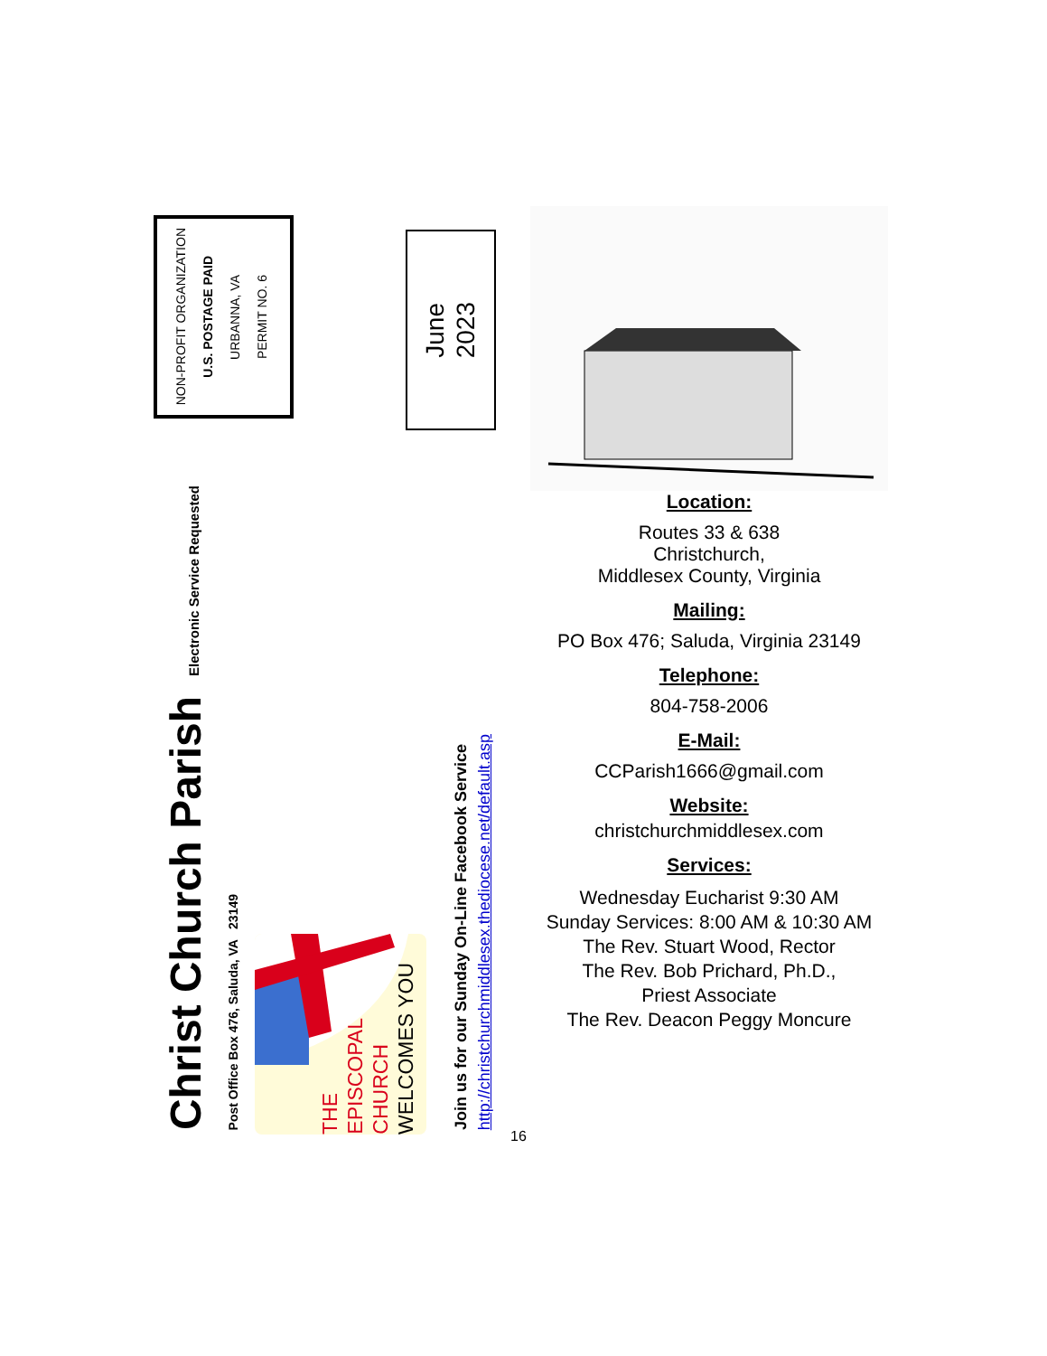NON-PROFIT ORGANIZATION
U.S. POSTAGE PAID
URBANNA, VA
PERMIT NO. 6
June
2023
Christ Church Parish
Electronic Service Requested
Post Office Box 476, Saluda, VA 23149
THE EPISCOPAL CHURCH WELCOMES YOU
Join us for our Sunday On-Line Facebook Service
http://christchurchmiddlesex.thediocese.net/default.asp
Location:
Routes 33 & 638
Christchurch,
Middlesex County, Virginia
Mailing:
PO Box 476; Saluda, Virginia 23149
Telephone:
804-758-2006
E-Mail:
CCParish1666@gmail.com
Website:
christchurchmiddlesex.com
Services:
Wednesday Eucharist 9:30 AM
Sunday Services: 8:00 AM & 10:30 AM
The Rev. Stuart Wood, Rector
The Rev. Bob Prichard, Ph.D.,
Priest Associate
The Rev. Deacon Peggy Moncure
16